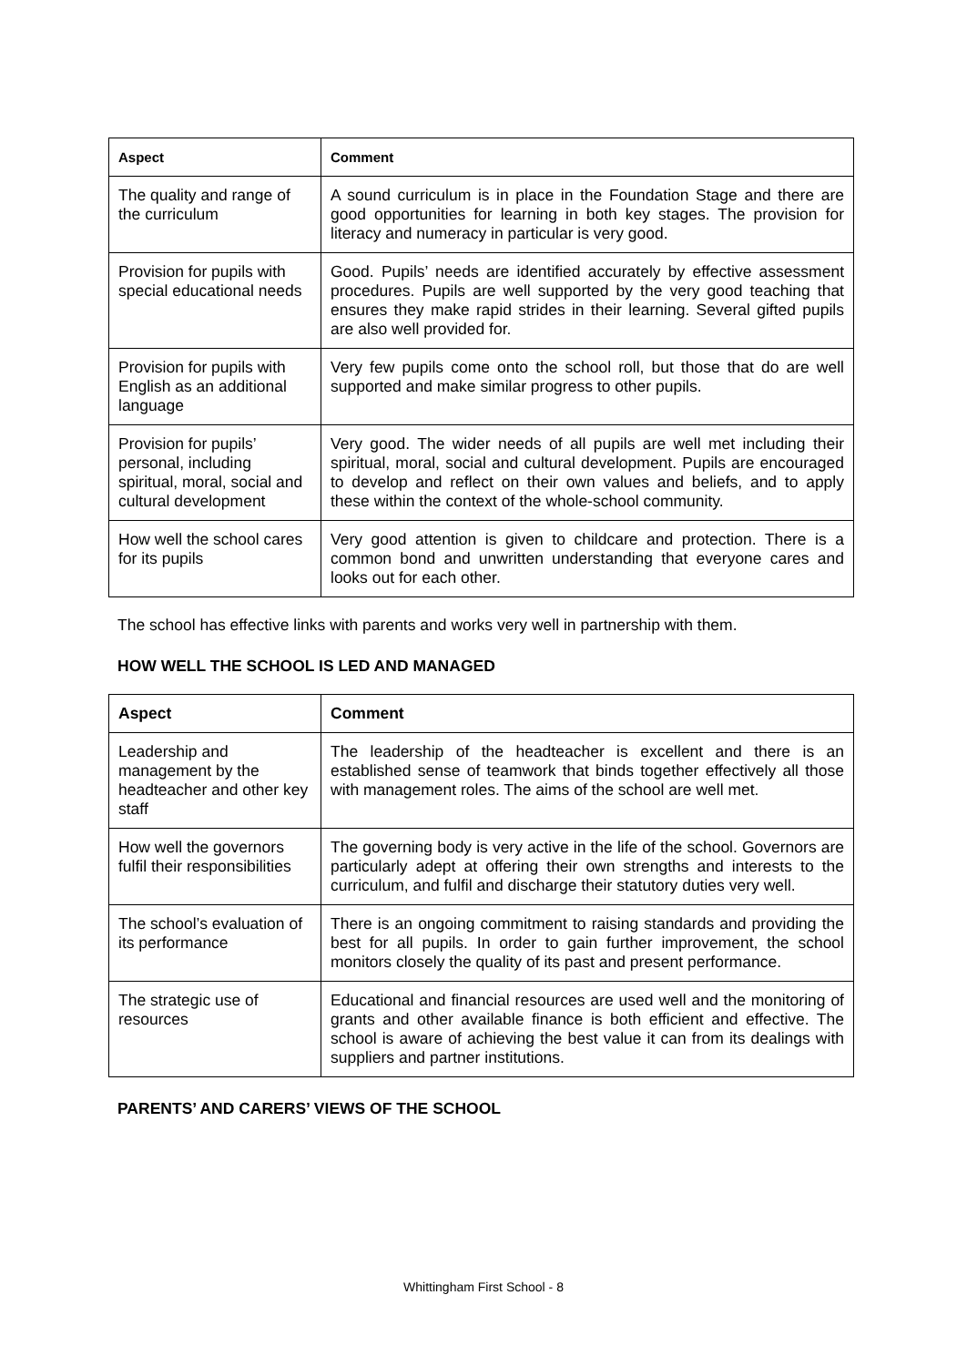| Aspect | Comment |
| --- | --- |
| The quality and range of the curriculum | A sound curriculum is in place in the Foundation Stage and there are good opportunities for learning in both key stages. The provision for literacy and numeracy in particular is very good. |
| Provision for pupils with special educational needs | Good. Pupils’ needs are identified accurately by effective assessment procedures. Pupils are well supported by the very good teaching that ensures they make rapid strides in their learning. Several gifted pupils are also well provided for. |
| Provision for pupils with English as an additional language | Very few pupils come onto the school roll, but those that do are well supported and make similar progress to other pupils. |
| Provision for pupils’ personal, including spiritual, moral, social and cultural development | Very good. The wider needs of all pupils are well met including their spiritual, moral, social and cultural development. Pupils are encouraged to develop and reflect on their own values and beliefs, and to apply these within the context of the whole-school community. |
| How well the school cares for its pupils | Very good attention is given to childcare and protection. There is a common bond and unwritten understanding that everyone cares and looks out for each other. |
The school has effective links with parents and works very well in partnership with them.
HOW WELL THE SCHOOL IS LED AND MANAGED
| Aspect | Comment |
| --- | --- |
| Leadership and management by the headteacher and other key staff | The leadership of the headteacher is excellent and there is an established sense of teamwork that binds together effectively all those with management roles. The aims of the school are well met. |
| How well the governors fulfil their responsibilities | The governing body is very active in the life of the school. Governors are particularly adept at offering their own strengths and interests to the curriculum, and fulfil and discharge their statutory duties very well. |
| The school’s evaluation of its performance | There is an ongoing commitment to raising standards and providing the best for all pupils. In order to gain further improvement, the school monitors closely the quality of its past and present performance. |
| The strategic use of resources | Educational and financial resources are used well and the monitoring of grants and other available finance is both efficient and effective. The school is aware of achieving the best value it can from its dealings with suppliers and partner institutions. |
PARENTS’ AND CARERS’ VIEWS OF THE SCHOOL
Whittingham First School - 8